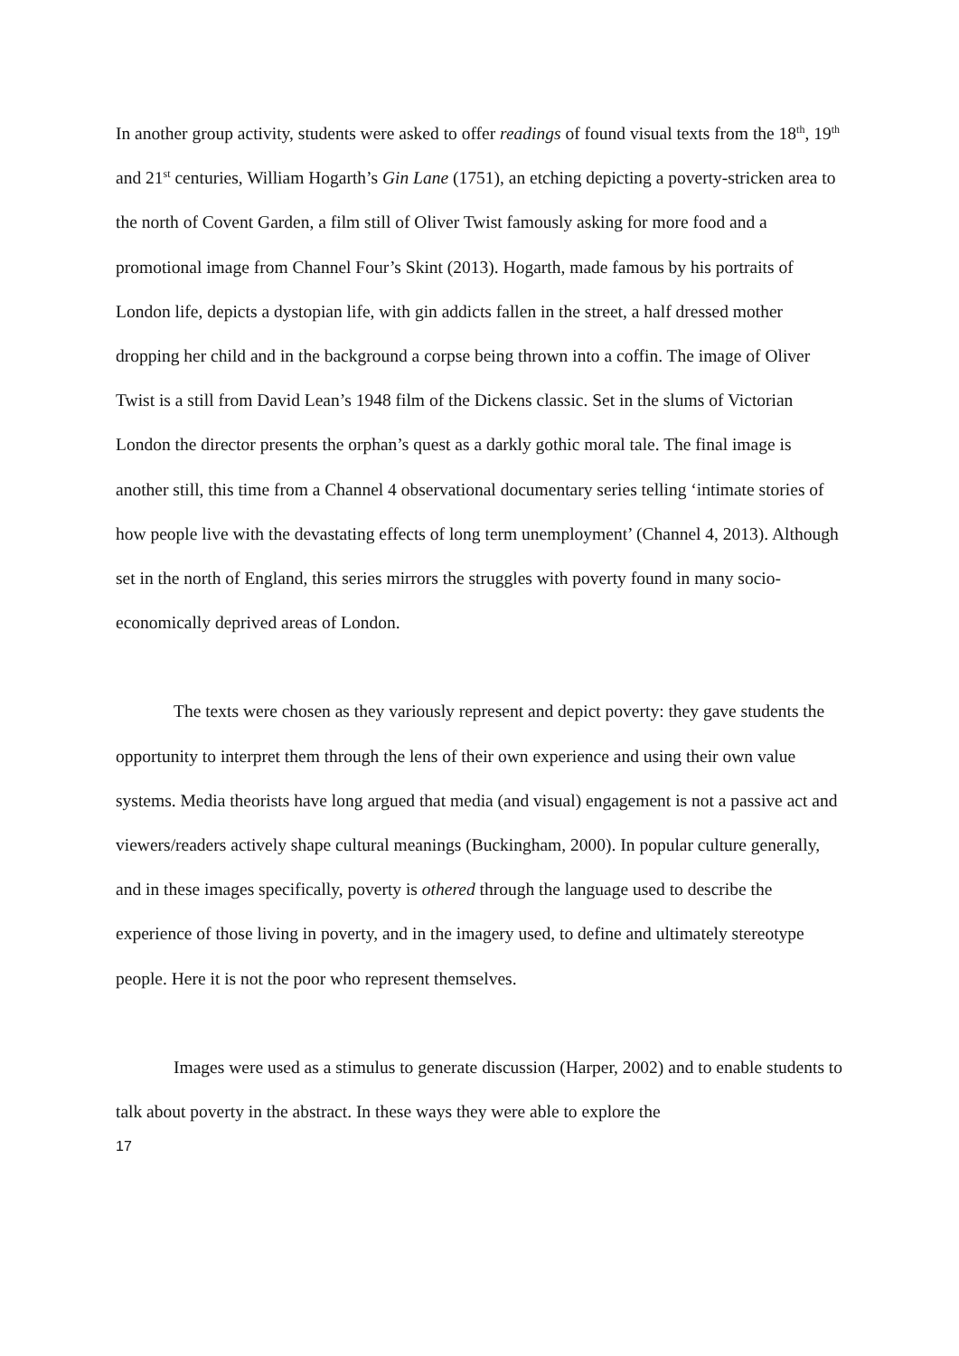In another group activity, students were asked to offer readings of found visual texts from the 18<sup>th</sup>, 19<sup>th</sup> and 21<sup>st</sup> centuries, William Hogarth’s Gin Lane (1751), an etching depicting a poverty-stricken area to the north of Covent Garden, a film still of Oliver Twist famously asking for more food and a promotional image from Channel Four’s Skint (2013). Hogarth, made famous by his portraits of London life, depicts a dystopian life, with gin addicts fallen in the street, a half dressed mother dropping her child and in the background a corpse being thrown into a coffin. The image of Oliver Twist is a still from David Lean’s 1948 film of the Dickens classic. Set in the slums of Victorian London the director presents the orphan’s quest as a darkly gothic moral tale. The final image is another still, this time from a Channel 4 observational documentary series telling ‘intimate stories of how people live with the devastating effects of long term unemployment’ (Channel 4, 2013). Although set in the north of England, this series mirrors the struggles with poverty found in many socio-economically deprived areas of London.
The texts were chosen as they variously represent and depict poverty: they gave students the opportunity to interpret them through the lens of their own experience and using their own value systems. Media theorists have long argued that media (and visual) engagement is not a passive act and viewers/readers actively shape cultural meanings (Buckingham, 2000). In popular culture generally, and in these images specifically, poverty is othered through the language used to describe the experience of those living in poverty, and in the imagery used, to define and ultimately stereotype people. Here it is not the poor who represent themselves.
Images were used as a stimulus to generate discussion (Harper, 2002) and to enable students to talk about poverty in the abstract. In these ways they were able to explore the
17